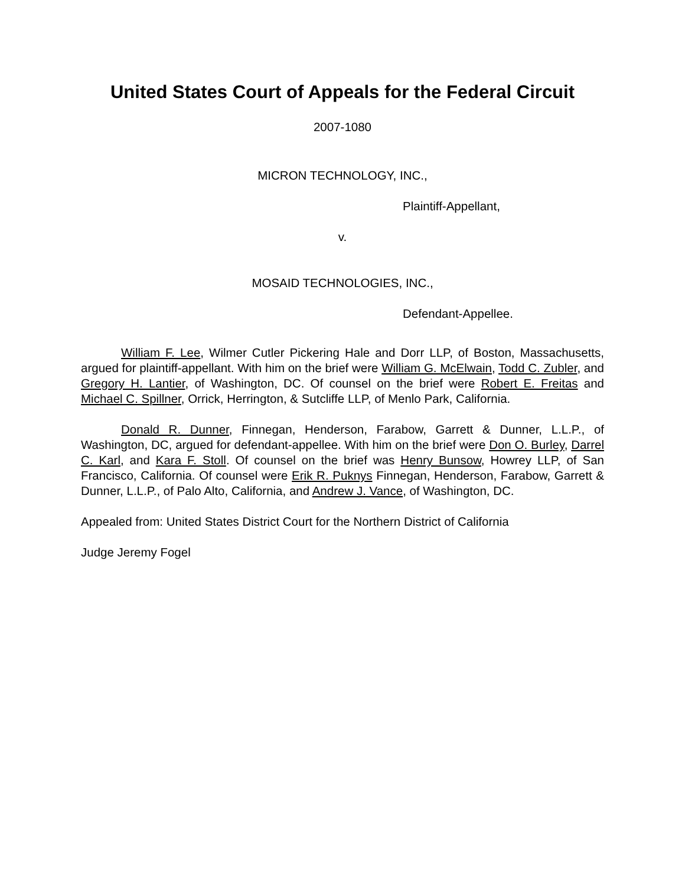United States Court of Appeals for the Federal Circuit
2007-1080
MICRON TECHNOLOGY, INC.,
Plaintiff-Appellant,
v.
MOSAID TECHNOLOGIES, INC.,
Defendant-Appellee.
William F. Lee, Wilmer Cutler Pickering Hale and Dorr LLP, of Boston, Massachusetts, argued for plaintiff-appellant. With him on the brief were William G. McElwain, Todd C. Zubler, and Gregory H. Lantier, of Washington, DC. Of counsel on the brief were Robert E. Freitas and Michael C. Spillner, Orrick, Herrington, & Sutcliffe LLP, of Menlo Park, California.
Donald R. Dunner, Finnegan, Henderson, Farabow, Garrett & Dunner, L.L.P., of Washington, DC, argued for defendant-appellee. With him on the brief were Don O. Burley, Darrel C. Karl, and Kara F. Stoll. Of counsel on the brief was Henry Bunsow, Howrey LLP, of San Francisco, California. Of counsel were Erik R. Puknys Finnegan, Henderson, Farabow, Garrett & Dunner, L.L.P., of Palo Alto, California, and Andrew J. Vance, of Washington, DC.
Appealed from: United States District Court for the Northern District of California
Judge Jeremy Fogel